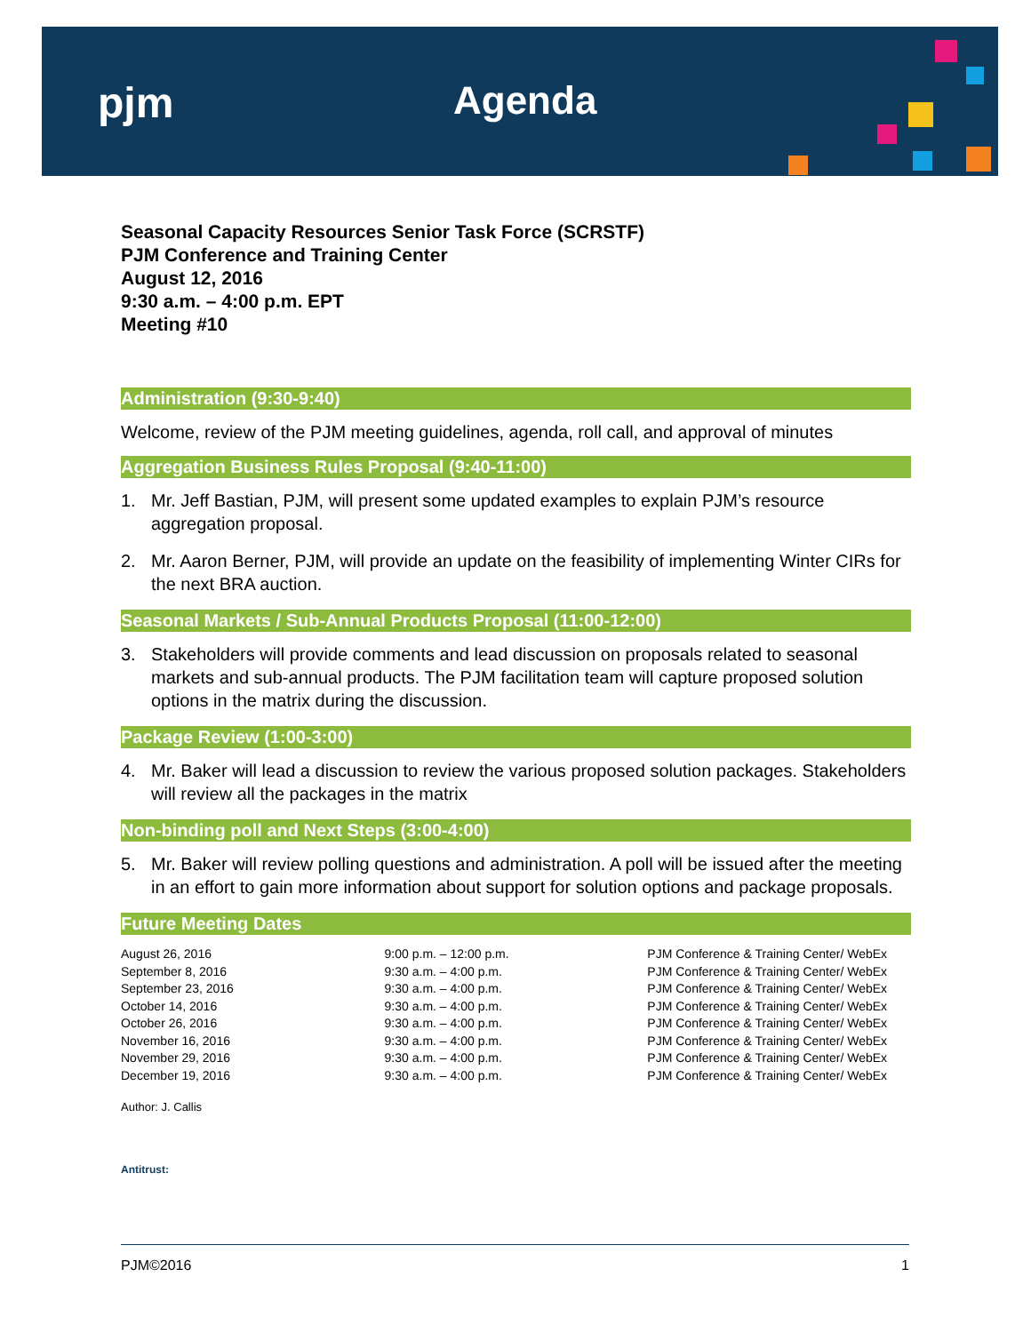pjm Agenda
Seasonal Capacity Resources Senior Task Force (SCRSTF)
PJM Conference and Training Center
August 12, 2016
9:30 a.m. – 4:00 p.m. EPT
Meeting #10
Administration (9:30-9:40)
Welcome, review of the PJM meeting guidelines, agenda, roll call, and approval of minutes
Aggregation Business Rules Proposal (9:40-11:00)
1. Mr. Jeff Bastian, PJM, will present some updated examples to explain PJM’s resource aggregation proposal.
2. Mr. Aaron Berner, PJM, will provide an update on the feasibility of implementing Winter CIRs for the next BRA auction.
Seasonal Markets / Sub-Annual Products Proposal (11:00-12:00)
3. Stakeholders will provide comments and lead discussion on proposals related to seasonal markets and sub-annual products. The PJM facilitation team will capture proposed solution options in the matrix during the discussion.
Package Review (1:00-3:00)
4. Mr. Baker will lead a discussion to review the various proposed solution packages. Stakeholders will review all the packages in the matrix
Non-binding poll and Next Steps (3:00-4:00)
5. Mr. Baker will review polling questions and administration. A poll will be issued after the meeting in an effort to gain more information about support for solution options and package proposals.
Future Meeting Dates
| August 26, 2016 | 9:00 p.m. – 12:00 p.m. | PJM Conference & Training Center/ WebEx |
| September 8, 2016 | 9:30 a.m. – 4:00 p.m. | PJM Conference & Training Center/ WebEx |
| September 23, 2016 | 9:30 a.m. – 4:00 p.m. | PJM Conference & Training Center/ WebEx |
| October 14, 2016 | 9:30 a.m. – 4:00 p.m. | PJM Conference & Training Center/ WebEx |
| October 26, 2016 | 9:30 a.m. – 4:00 p.m. | PJM Conference & Training Center/ WebEx |
| November 16, 2016 | 9:30 a.m. – 4:00 p.m. | PJM Conference & Training Center/ WebEx |
| November 29, 2016 | 9:30 a.m. – 4:00 p.m. | PJM Conference & Training Center/ WebEx |
| December 19, 2016 | 9:30 a.m. – 4:00 p.m. | PJM Conference & Training Center/ WebEx |
Author: J. Callis
Antitrust:
PJM©2016 1